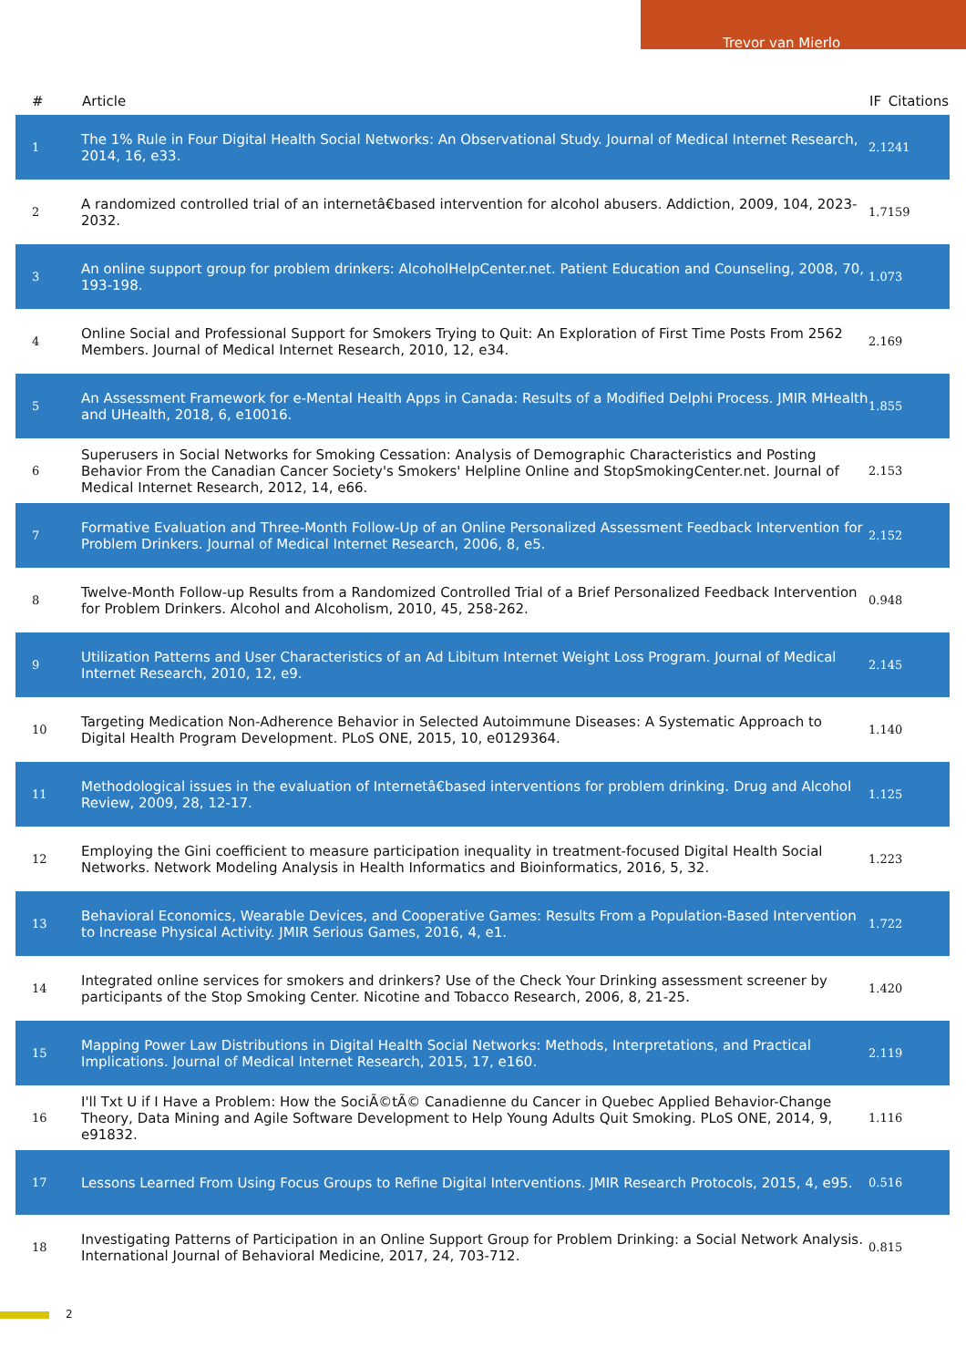Trevor van Mierlo
| # | Article | IF | Citations |
| --- | --- | --- | --- |
| 1 | The 1% Rule in Four Digital Health Social Networks: An Observational Study. Journal of Medical Internet Research, 2014, 16, e33. | 2.1 | 241 |
| 2 | A randomized controlled trial of an internetâ€based intervention for alcohol abusers. Addiction, 2009, 104, 2023-2032. | 1.7 | 159 |
| 3 | An online support group for problem drinkers: AlcoholHelpCenter.net. Patient Education and Counseling, 2008, 70, 193-198. | 1.0 | 73 |
| 4 | Online Social and Professional Support for Smokers Trying to Quit: An Exploration of First Time Posts From 2562 Members. Journal of Medical Internet Research, 2010, 12, e34. | 2.1 | 69 |
| 5 | An Assessment Framework for e-Mental Health Apps in Canada: Results of a Modified Delphi Process. JMIR MHealth and UHealth, 2018, 6, e10016. | 1.8 | 55 |
| 6 | Superusers in Social Networks for Smoking Cessation: Analysis of Demographic Characteristics and Posting Behavior From the Canadian Cancer Society's Smokers' Helpline Online and StopSmokingCenter.net. Journal of Medical Internet Research, 2012, 14, e66. | 2.1 | 53 |
| 7 | Formative Evaluation and Three-Month Follow-Up of an Online Personalized Assessment Feedback Intervention for Problem Drinkers. Journal of Medical Internet Research, 2006, 8, e5. | 2.1 | 52 |
| 8 | Twelve-Month Follow-up Results from a Randomized Controlled Trial of a Brief Personalized Feedback Intervention for Problem Drinkers. Alcohol and Alcoholism, 2010, 45, 258-262. | 0.9 | 48 |
| 9 | Utilization Patterns and User Characteristics of an Ad Libitum Internet Weight Loss Program. Journal of Medical Internet Research, 2010, 12, e9. | 2.1 | 45 |
| 10 | Targeting Medication Non-Adherence Behavior in Selected Autoimmune Diseases: A Systematic Approach to Digital Health Program Development. PLoS ONE, 2015, 10, e0129364. | 1.1 | 40 |
| 11 | Methodological issues in the evaluation of Internetâ€based interventions for problem drinking. Drug and Alcohol Review, 2009, 28, 12-17. | 1.1 | 25 |
| 12 | Employing the Gini coefficient to measure participation inequality in treatment-focused Digital Health Social Networks. Network Modeling Analysis in Health Informatics and Bioinformatics, 2016, 5, 32. | 1.2 | 23 |
| 13 | Behavioral Economics, Wearable Devices, and Cooperative Games: Results From a Population-Based Intervention to Increase Physical Activity. JMIR Serious Games, 2016, 4, e1. | 1.7 | 22 |
| 14 | Integrated online services for smokers and drinkers? Use of the Check Your Drinking assessment screener by participants of the Stop Smoking Center. Nicotine and Tobacco Research, 2006, 8, 21-25. | 1.4 | 20 |
| 15 | Mapping Power Law Distributions in Digital Health Social Networks: Methods, Interpretations, and Practical Implications. Journal of Medical Internet Research, 2015, 17, e160. | 2.1 | 19 |
| 16 | I'll Txt U if I Have a Problem: How the SociÃ©tÃ© Canadienne du Cancer in Quebec Applied Behavior-Change Theory, Data Mining and Agile Software Development to Help Young Adults Quit Smoking. PLoS ONE, 2014, 9, e91832. | 1.1 | 16 |
| 17 | Lessons Learned From Using Focus Groups to Refine Digital Interventions. JMIR Research Protocols, 2015, 4, e95. | 0.5 | 16 |
| 18 | Investigating Patterns of Participation in an Online Support Group for Problem Drinking: a Social Network Analysis. International Journal of Behavioral Medicine, 2017, 24, 703-712. | 0.8 | 15 |
2